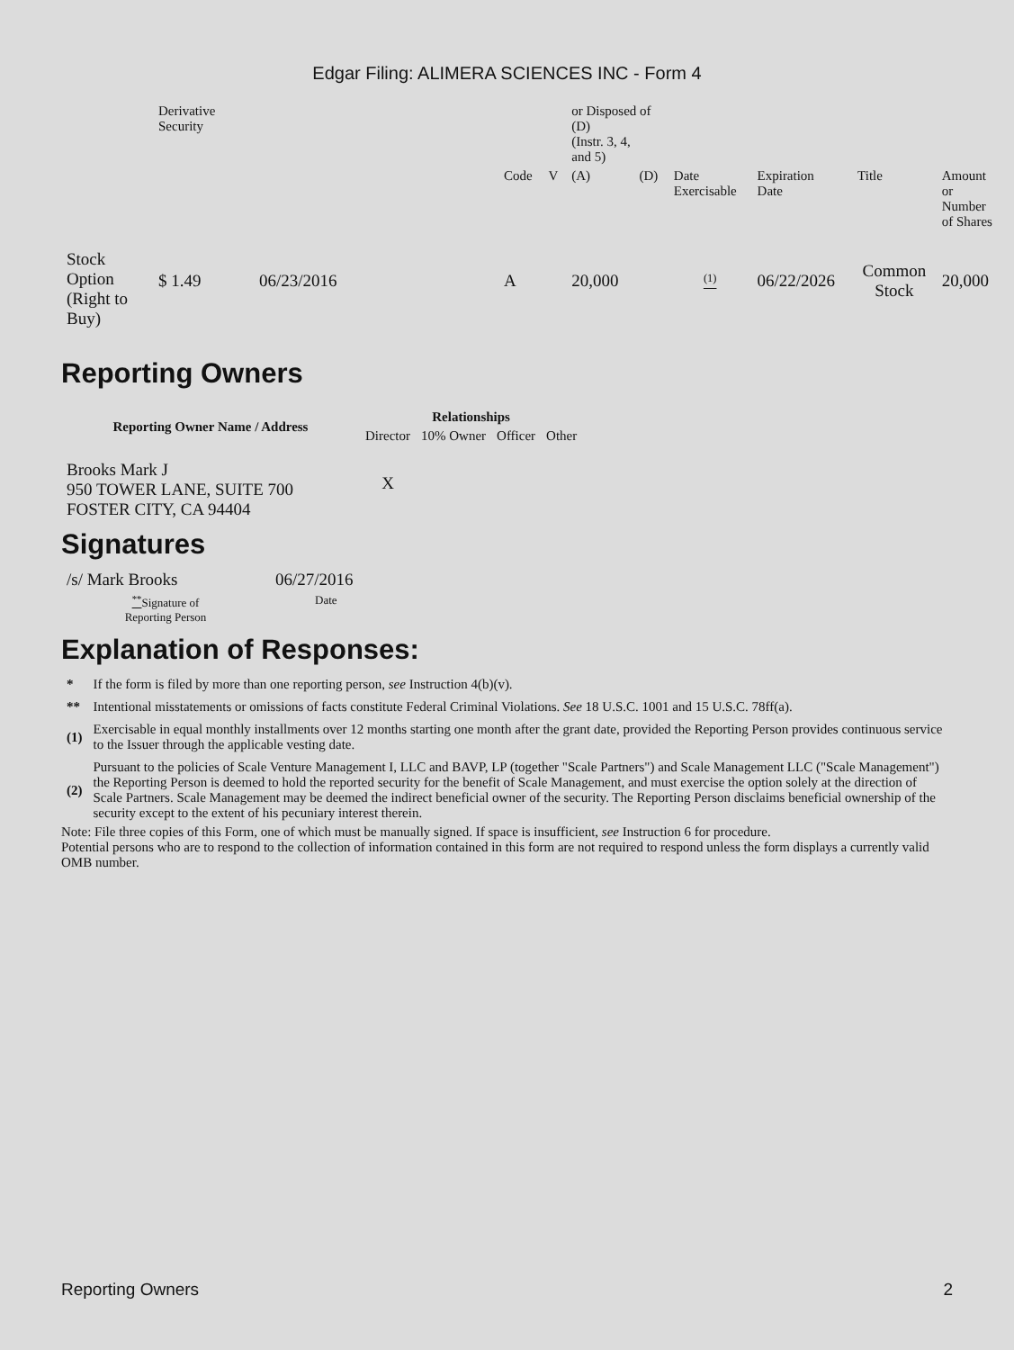Edgar Filing: ALIMERA SCIENCES INC - Form 4
| | Derivative Security | | | | or Disposed of (D) (Instr. 3, 4, and 5) | | | | | |
| | | | Code | V | (A) | (D) | Date Exercisable | Expiration Date | Title | Amount or Number of Shares |
| Stock Option (Right to Buy) | $ 1.49 | 06/23/2016 | A | | 20,000 | | <sup>(1)</sup> | 06/22/2026 | Common Stock | 20,000 |
Reporting Owners
| Reporting Owner Name / Address | Relationships | | | |
| --- | --- | --- | --- | --- |
| | Director | 10% Owner | Officer | Other |
| Brooks Mark J 950 TOWER LANE, SUITE 700 FOSTER CITY, CA 94404 | X | | | |
Signatures
| /s/ Mark Brooks | 06/27/2016 |
| <sup>**</sup> Signature of Reporting Person | Date |
Explanation of Responses:
| * | If the form is filed by more than one reporting person, see Instruction 4(b)(v). |
| ** | Intentional misstatements or omissions of facts constitute Federal Criminal Violations. See 18 U.S.C. 1001 and 15 U.S.C. 78ff(a). |
| (1) | Exercisable in equal monthly installments over 12 months starting one month after the grant date, provided the Reporting Person provides continuous service to the Issuer through the applicable vesting date. |
| (2) | Pursuant to the policies of Scale Venture Management I, LLC and BAVP, LP (together "Scale Partners") and Scale Management LLC ("Scale Management") the Reporting Person is deemed to hold the reported security for the benefit of Scale Management, and must exercise the option solely at the direction of Scale Partners. Scale Management may be deemed the indirect beneficial owner of the security. The Reporting Person disclaims beneficial ownership of the security except to the extent of his pecuniary interest therein. |
Note: File three copies of this Form, one of which must be manually signed. If space is insufficient, see Instruction 6 for procedure.
Potential persons who are to respond to the collection of information contained in this form are not required to respond unless the form displays a currently valid OMB number.
Reporting Owners 2